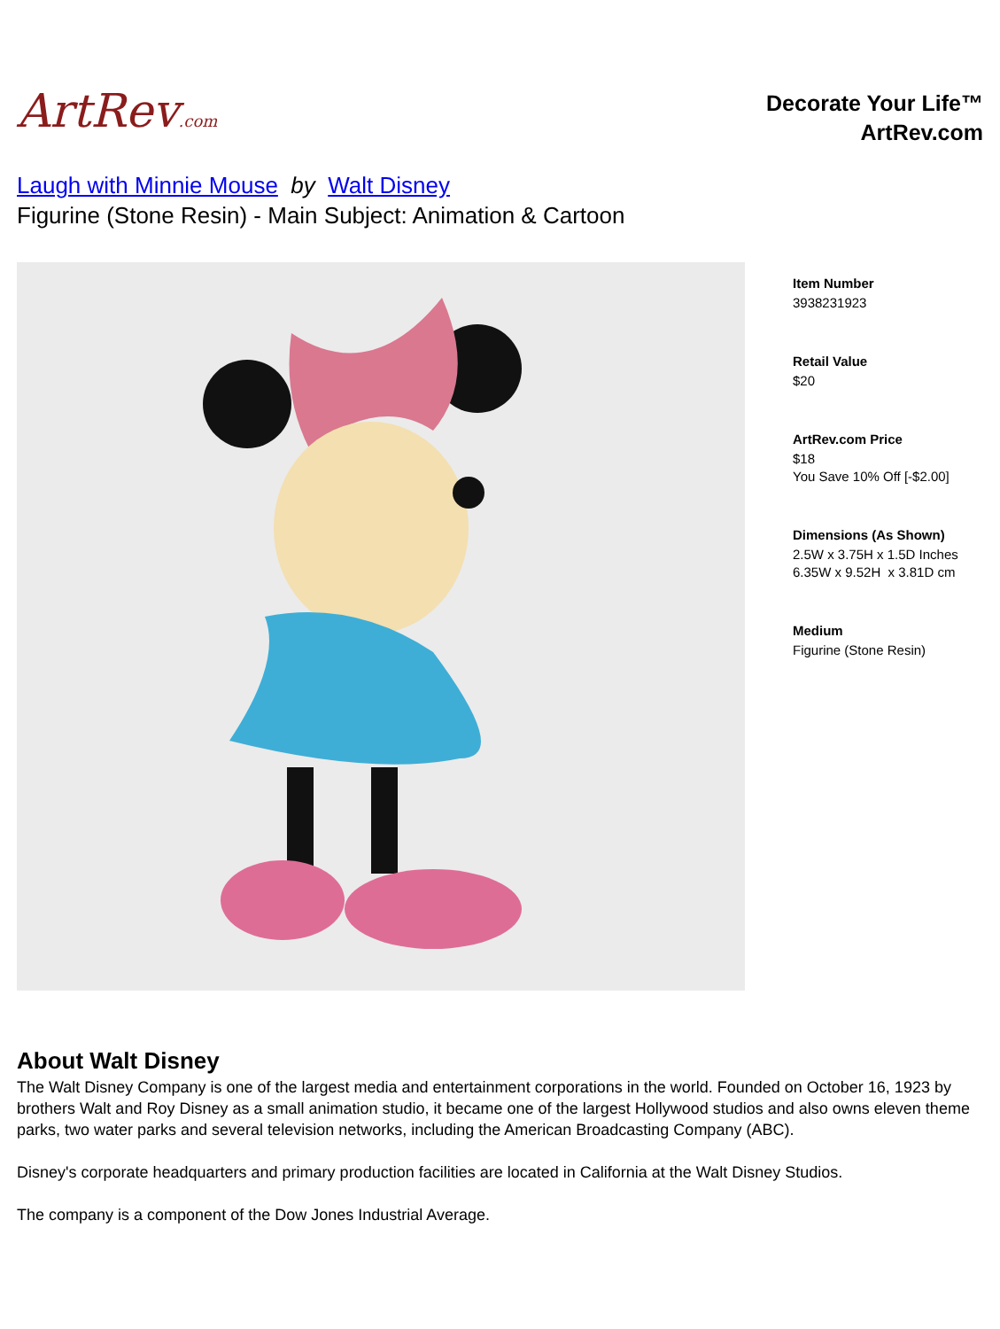ArtRev.com
Decorate Your Life™
ArtRev.com
Laugh with Minnie Mouse by Walt Disney
Figurine (Stone Resin) - Main Subject: Animation & Cartoon
Item Number
3938231923
Retail Value
$20
ArtRev.com Price
$18
You Save 10% Off [-$2.00]
Dimensions (As Shown)
2.5W x 3.75H x 1.5D Inches
6.35W x 9.52H x 3.81D cm
Medium
Figurine (Stone Resin)
About Walt Disney
The Walt Disney Company is one of the largest media and entertainment corporations in the world. Founded on October 16, 1923 by brothers Walt and Roy Disney as a small animation studio, it became one of the largest Hollywood studios and also owns eleven theme parks, two water parks and several television networks, including the American Broadcasting Company (ABC).
Disney's corporate headquarters and primary production facilities are located in California at the Walt Disney Studios.
The company is a component of the Dow Jones Industrial Average.